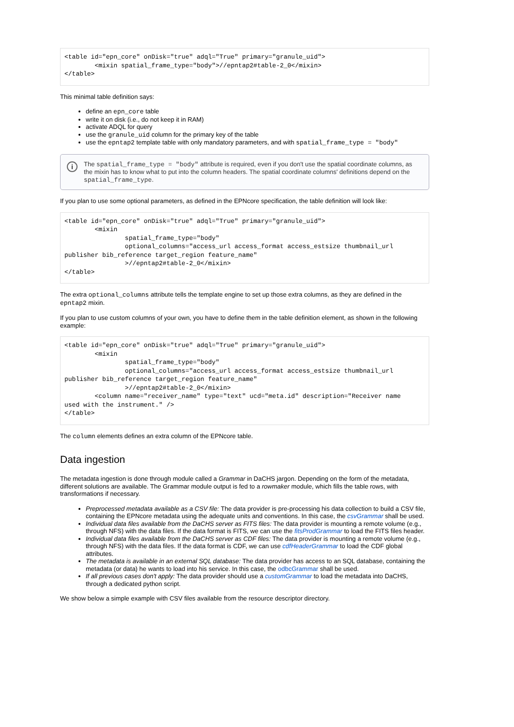<table id="epn_core" onDisk="true" adql="True" primary="granule_uid">
        <mixin spatial_frame_type="body">//epntap2#table-2_0</mixin>
</table>
This minimal table definition says:
define an epn_core table
write it on disk (i.e., do not keep it in RAM)
activate ADQL for query
use the granule_uid column for the primary key of the table
use the epntap2 template table with only mandatory parameters, and with spatial_frame_type = "body"
i The spatial_frame_type = "body" attribute is required, even if you don't use the spatial coordinate columns, as the mixin has to know what to put into the column headers. The spatial coordinate columns' definitions depend on the spatial_frame_type.
If you plan to use some optional parameters, as defined in the EPNcore specification, the table definition will look like:
<table id="epn_core" onDisk="true" adql="True" primary="granule_uid">
        <mixin
                spatial_frame_type="body"
                optional_columns="access_url access_format access_estsize thumbnail_url
publisher bib_reference target_region feature_name"
                >//epntap2#table-2_0</mixin>
</table>
The extra optional_columns attribute tells the template engine to set up those extra columns, as they are defined in the epntap2 mixin.
If you plan to use custom columns of your own, you have to define them in the table definition element, as shown in the following example:
<table id="epn_core" onDisk="true" adql="True" primary="granule_uid">
        <mixin
                spatial_frame_type="body"
                optional_columns="access_url access_format access_estsize thumbnail_url
publisher bib_reference target_region feature_name"
                >//epntap2#table-2_0</mixin>
        <column name="receiver_name" type="text" ucd="meta.id" description="Receiver name
used with the instrument." />
</table>
The column elements defines an extra column of the EPNcore table.
Data ingestion
The metadata ingestion is done through module called a Grammar in DaCHS jargon. Depending on the form of the metadata, different solutions are available. The Grammar module output is fed to a rowmaker module, which fills the table rows, with transformations if necessary.
Preprocessed metadata available as a CSV file: The data provider is pre-processing his data collection to build a CSV file, containing the EPNcore metadata using the adequate units and conventions. In this case, the csvGrammar shall be used.
Individual data files available from the DaCHS server as FITS files: The data provider is mounting a remote volume (e.g., through NFS) with the data files. If the data format is FITS, we can use the fitsProdGrammar to load the FITS files header.
Individual data files available from the DaCHS server as CDF files: The data provider is mounting a remote volume (e.g., through NFS) with the data files. If the data format is CDF, we can use cdfHeaderGrammar to load the CDF global attributes.
The metadata is available in an external SQL database: The data provider has access to an SQL database, containing the metadata (or data) he wants to load into his service. In this case, the odbcGrammar shall be used.
If all previous cases don't apply: The data provider should use a customGrammar to load the metadata into DaCHS, through a dedicated python script.
We show below a simple example with CSV files available from the resource descriptor directory.